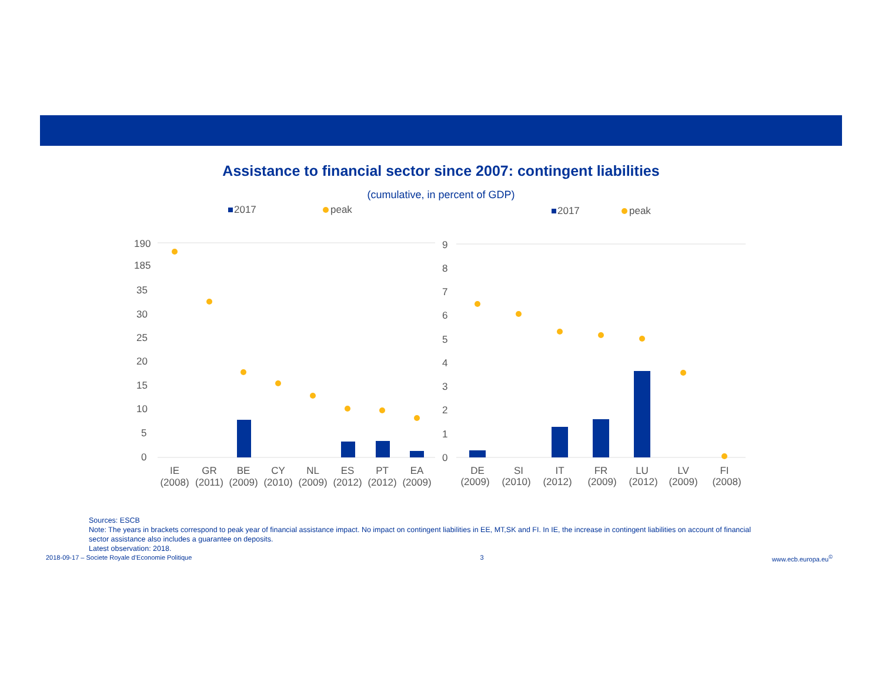Assistance to financial sector since 2007: contingent liabilities
(cumulative, in percent of GDP)
2017
peak
2017
peak
190
185
35
30
25
20
15
10
5
0
9
8
7
6
5
4
3
2
1
0
IE
GR
BE
CY
NL
ES
PT
EA
(2008)
(2011)
(2009)
(2010)
(2009)
(2012)
(2012)
(2009)
DE
SI
IT
FR
LU
LV
FI
(2009)
(2010)
(2012)
(2009)
(2012)
(2009)
(2008)
Sources: ESCB
Note: The years in brackets correspond to peak year of financial assistance impact. No impact on contingent liabilities in EE, MT,SK and FI. In IE, the increase in contingent liabilities on account of financial sector assistance also includes a guarantee on deposits.
Latest observation: 2018.
2018-09-17 – Societe Royale d’Economie Politique 3 www.ecb.europa.eu<sup>©</sup>